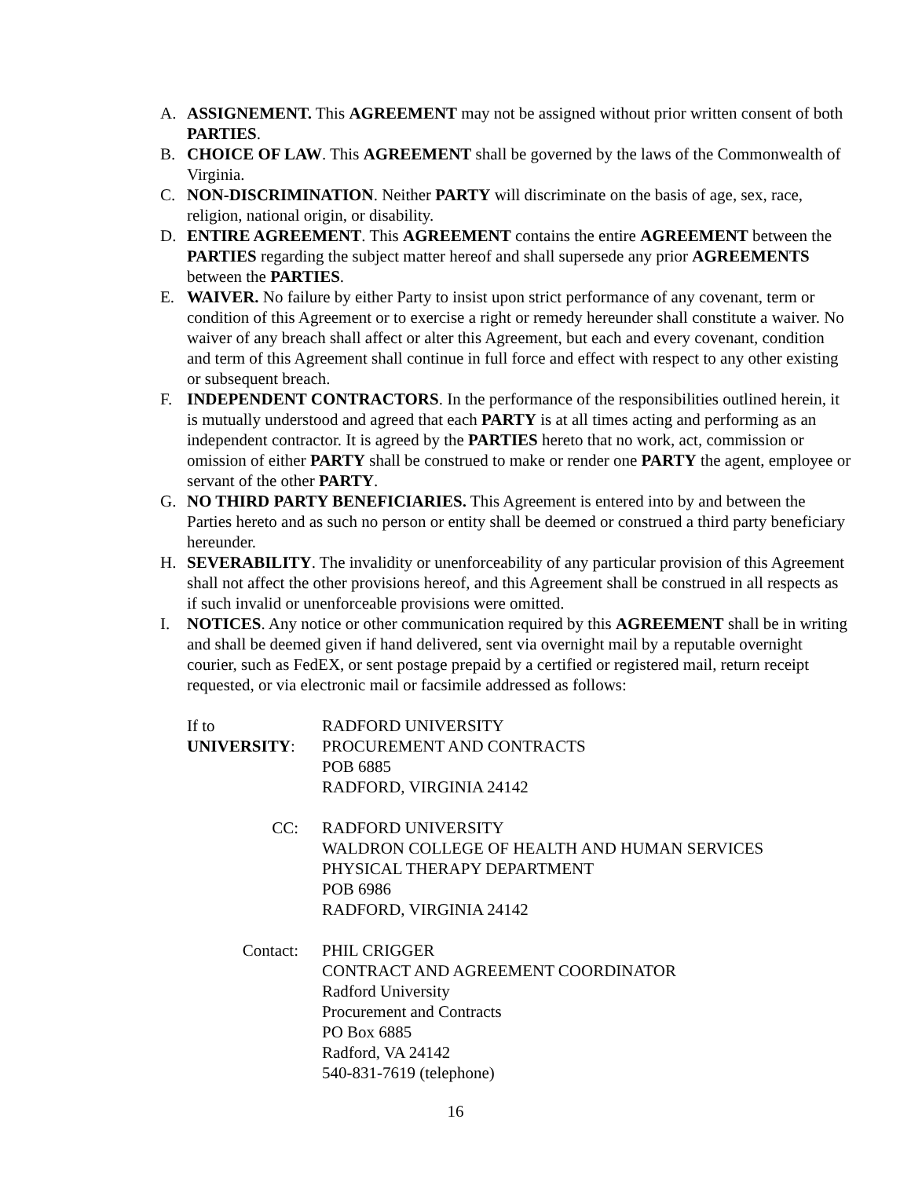A. ASSIGNEMENT. This AGREEMENT may not be assigned without prior written consent of both PARTIES.
B. CHOICE OF LAW. This AGREEMENT shall be governed by the laws of the Commonwealth of Virginia.
C. NON-DISCRIMINATION. Neither PARTY will discriminate on the basis of age, sex, race, religion, national origin, or disability.
D. ENTIRE AGREEMENT. This AGREEMENT contains the entire AGREEMENT between the PARTIES regarding the subject matter hereof and shall supersede any prior AGREEMENTS between the PARTIES.
E. WAIVER. No failure by either Party to insist upon strict performance of any covenant, term or condition of this Agreement or to exercise a right or remedy hereunder shall constitute a waiver. No waiver of any breach shall affect or alter this Agreement, but each and every covenant, condition and term of this Agreement shall continue in full force and effect with respect to any other existing or subsequent breach.
F. INDEPENDENT CONTRACTORS. In the performance of the responsibilities outlined herein, it is mutually understood and agreed that each PARTY is at all times acting and performing as an independent contractor. It is agreed by the PARTIES hereto that no work, act, commission or omission of either PARTY shall be construed to make or render one PARTY the agent, employee or servant of the other PARTY.
G. NO THIRD PARTY BENEFICIARIES. This Agreement is entered into by and between the Parties hereto and as such no person or entity shall be deemed or construed a third party beneficiary hereunder.
H. SEVERABILITY. The invalidity or unenforceability of any particular provision of this Agreement shall not affect the other provisions hereof, and this Agreement shall be construed in all respects as if such invalid or unenforceable provisions were omitted.
I. NOTICES. Any notice or other communication required by this AGREEMENT shall be in writing and shall be deemed given if hand delivered, sent via overnight mail by a reputable overnight courier, such as FedEX, or sent postage prepaid by a certified or registered mail, return receipt requested, or via electronic mail or facsimile addressed as follows:
If to UNIVERSITY:
RADFORD UNIVERSITY
PROCUREMENT AND CONTRACTS
POB 6885
RADFORD, VIRGINIA 24142
CC: RADFORD UNIVERSITY
WALDRON COLLEGE OF HEALTH AND HUMAN SERVICES
PHYSICAL THERAPY DEPARTMENT
POB 6986
RADFORD, VIRGINIA 24142
Contact: PHIL CRIGGER
CONTRACT AND AGREEMENT COORDINATOR
Radford University
Procurement and Contracts
PO Box 6885
Radford, VA 24142
540-831-7619 (telephone)
16